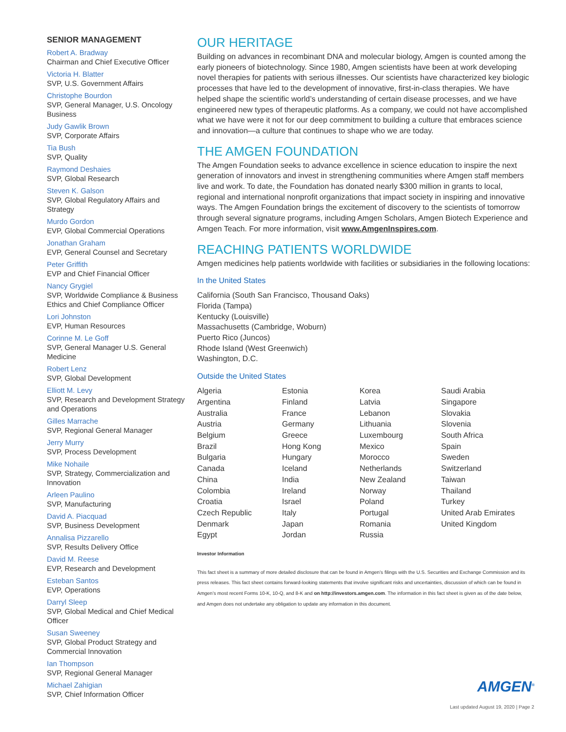SENIOR MANAGEMENT
Robert A. Bradway
Chairman and Chief Executive Officer
Victoria H. Blatter
SVP, U.S. Government Affairs
Christophe Bourdon
SVP, General Manager, U.S. Oncology Business
Judy Gawlik Brown
SVP, Corporate Affairs
Tia Bush
SVP, Quality
Raymond Deshaies
SVP, Global Research
Steven K. Galson
SVP, Global Regulatory Affairs and Strategy
Murdo Gordon
EVP, Global Commercial Operations
Jonathan Graham
EVP, General Counsel and Secretary
Peter Griffith
EVP and Chief Financial Officer
Nancy Grygiel
SVP, Worldwide Compliance & Business Ethics and Chief Compliance Officer
Lori Johnston
EVP, Human Resources
Corinne M. Le Goff
SVP, General Manager U.S. General Medicine
Robert Lenz
SVP, Global Development
Elliott M. Levy
SVP, Research and Development Strategy and Operations
Gilles Marrache
SVP, Regional General Manager
Jerry Murry
SVP, Process Development
Mike Nohaile
SVP, Strategy, Commercialization and Innovation
Arleen Paulino
SVP, Manufacturing
David A. Piacquad
SVP, Business Development
Annalisa Pizzarello
SVP, Results Delivery Office
David M. Reese
EVP, Research and Development
Esteban Santos
EVP, Operations
Darryl Sleep
SVP, Global Medical and Chief Medical Officer
Susan Sweeney
SVP, Global Product Strategy and Commercial Innovation
Ian Thompson
SVP, Regional General Manager
Michael Zahigian
SVP, Chief Information Officer
OUR HERITAGE
Building on advances in recombinant DNA and molecular biology, Amgen is counted among the early pioneers of biotechnology. Since 1980, Amgen scientists have been at work developing novel therapies for patients with serious illnesses. Our scientists have characterized key biologic processes that have led to the development of innovative, first-in-class therapies. We have helped shape the scientific world’s understanding of certain disease processes, and we have engineered new types of therapeutic platforms. As a company, we could not have accomplished what we have were it not for our deep commitment to building a culture that embraces science and innovation—a culture that continues to shape who we are today.
THE AMGEN FOUNDATION
The Amgen Foundation seeks to advance excellence in science education to inspire the next generation of innovators and invest in strengthening communities where Amgen staff members live and work. To date, the Foundation has donated nearly $300 million in grants to local, regional and international nonprofit organizations that impact society in inspiring and innovative ways. The Amgen Foundation brings the excitement of discovery to the scientists of tomorrow through several signature programs, including Amgen Scholars, Amgen Biotech Experience and Amgen Teach. For more information, visit www.AmgenInspires.com.
REACHING PATIENTS WORLDWIDE
Amgen medicines help patients worldwide with facilities or subsidiaries in the following locations:
In the United States
California (South San Francisco, Thousand Oaks)
Florida (Tampa)
Kentucky (Louisville)
Massachusetts (Cambridge, Woburn)
Puerto Rico (Juncos)
Rhode Island (West Greenwich)
Washington, D.C.
Outside the United States
| Algeria Argentina Australia Austria Belgium Brazil Bulgaria Canada China Colombia Croatia Czech Republic Denmark Egypt | Estonia Finland France Germany Greece Hong Kong Hungary Iceland India Ireland Israel Italy Japan Jordan | Korea Latvia Lebanon Lithuania Luxembourg Mexico Morocco Netherlands New Zealand Norway Poland Portugal Romania Russia | Saudi Arabia Singapore Slovakia Slovenia South Africa Spain Sweden Switzerland Taiwan Thailand Turkey United Arab Emirates United Kingdom |
Investor Information
This fact sheet is a summary of more detailed disclosure that can be found in Amgen’s filings with the U.S. Securities and Exchange Commission and its press releases. This fact sheet contains forward-looking statements that involve significant risks and uncertainties, discussion of which can be found in Amgen’s most recent Forms 10-K, 10-Q, and 8-K and on http://investors.amgen.com. The information in this fact sheet is given as of the date below, and Amgen does not undertake any obligation to update any information in this document.
AMGEN<sup>®</sup>
Last updated August 19, 2020 | Page 2